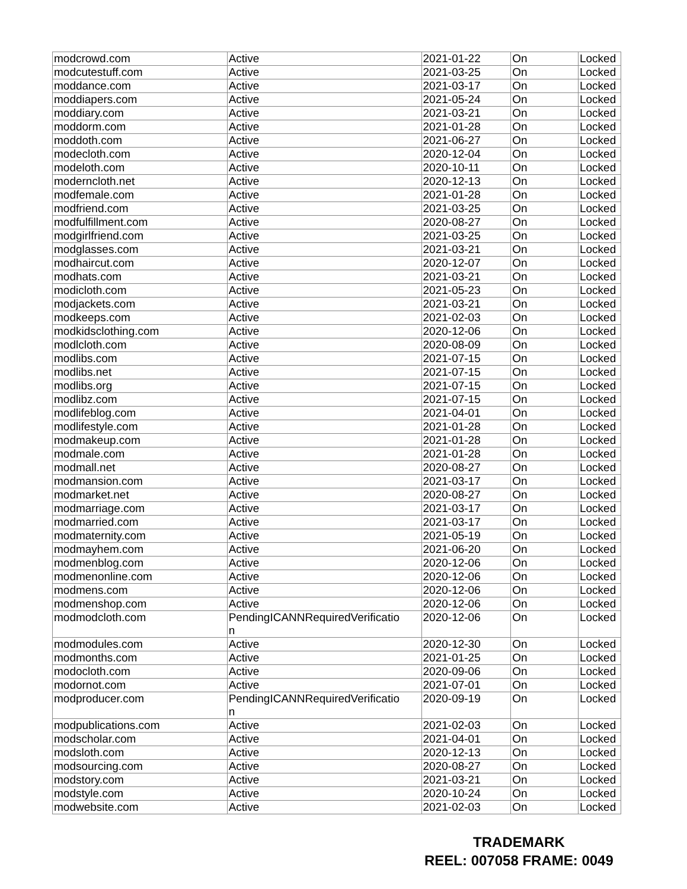| modcrowd.com | Active | 2021-01-22 | On | Locked |
| modcutestuff.com | Active | 2021-03-25 | On | Locked |
| moddance.com | Active | 2021-03-17 | On | Locked |
| moddiapers.com | Active | 2021-05-24 | On | Locked |
| moddiary.com | Active | 2021-03-21 | On | Locked |
| moddorm.com | Active | 2021-01-28 | On | Locked |
| moddoth.com | Active | 2021-06-27 | On | Locked |
| modecloth.com | Active | 2020-12-04 | On | Locked |
| modeloth.com | Active | 2020-10-11 | On | Locked |
| moderncloth.net | Active | 2020-12-13 | On | Locked |
| modfemale.com | Active | 2021-01-28 | On | Locked |
| modfriend.com | Active | 2021-03-25 | On | Locked |
| modfulfillment.com | Active | 2020-08-27 | On | Locked |
| modgirlfriend.com | Active | 2021-03-25 | On | Locked |
| modglasses.com | Active | 2021-03-21 | On | Locked |
| modhaircut.com | Active | 2020-12-07 | On | Locked |
| modhats.com | Active | 2021-03-21 | On | Locked |
| modicloth.com | Active | 2021-05-23 | On | Locked |
| modjackets.com | Active | 2021-03-21 | On | Locked |
| modkeeps.com | Active | 2021-02-03 | On | Locked |
| modkidsclothing.com | Active | 2020-12-06 | On | Locked |
| modlcloth.com | Active | 2020-08-09 | On | Locked |
| modlibs.com | Active | 2021-07-15 | On | Locked |
| modlibs.net | Active | 2021-07-15 | On | Locked |
| modlibs.org | Active | 2021-07-15 | On | Locked |
| modlibz.com | Active | 2021-07-15 | On | Locked |
| modlifeblog.com | Active | 2021-04-01 | On | Locked |
| modlifestyle.com | Active | 2021-01-28 | On | Locked |
| modmakeup.com | Active | 2021-01-28 | On | Locked |
| modmale.com | Active | 2021-01-28 | On | Locked |
| modmall.net | Active | 2020-08-27 | On | Locked |
| modmansion.com | Active | 2021-03-17 | On | Locked |
| modmarket.net | Active | 2020-08-27 | On | Locked |
| modmarriage.com | Active | 2021-03-17 | On | Locked |
| modmarried.com | Active | 2021-03-17 | On | Locked |
| modmaternity.com | Active | 2021-05-19 | On | Locked |
| modmayhem.com | Active | 2021-06-20 | On | Locked |
| modmenblog.com | Active | 2020-12-06 | On | Locked |
| modmenonline.com | Active | 2020-12-06 | On | Locked |
| modmens.com | Active | 2020-12-06 | On | Locked |
| modmenshop.com | Active | 2020-12-06 | On | Locked |
| modmodcloth.com | PendingICANNRequiredVerificatio n | 2020-12-06 | On | Locked |
| modmodules.com | Active | 2020-12-30 | On | Locked |
| modmonths.com | Active | 2021-01-25 | On | Locked |
| modocloth.com | Active | 2020-09-06 | On | Locked |
| modornot.com | Active | 2021-07-01 | On | Locked |
| modproducer.com | PendingICANNRequiredVerificatio n | 2020-09-19 | On | Locked |
| modpublications.com | Active | 2021-02-03 | On | Locked |
| modscholar.com | Active | 2021-04-01 | On | Locked |
| modsloth.com | Active | 2020-12-13 | On | Locked |
| modsourcing.com | Active | 2020-08-27 | On | Locked |
| modstory.com | Active | 2021-03-21 | On | Locked |
| modstyle.com | Active | 2020-10-24 | On | Locked |
| modwebsite.com | Active | 2021-02-03 | On | Locked |
TRADEMARK
REEL: 007058 FRAME: 0049